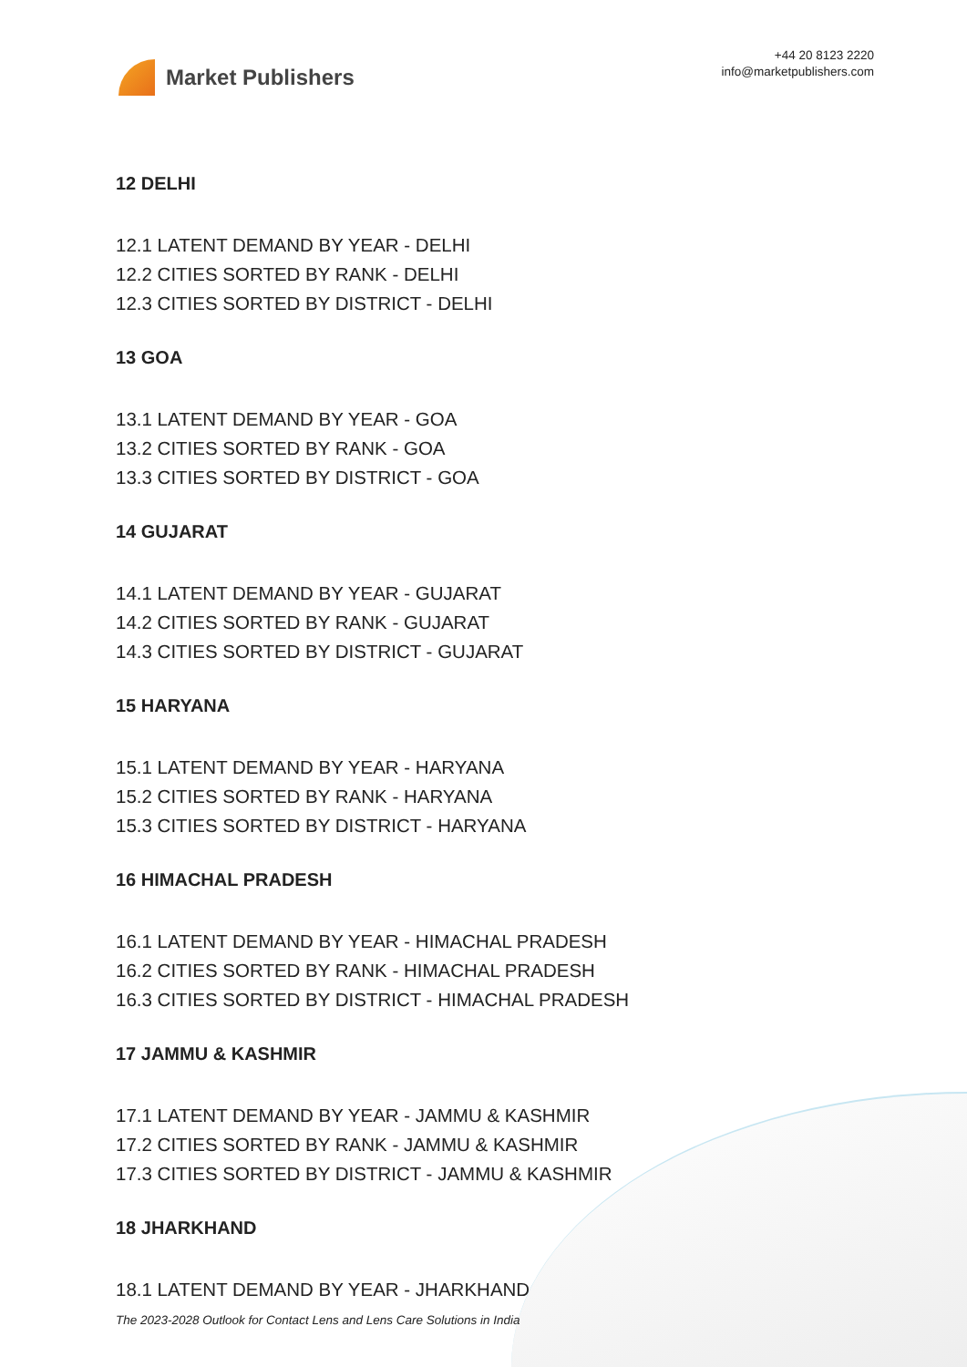Market Publishers
+44 20 8123 2220
info@marketpublishers.com
12 DELHI
12.1 LATENT DEMAND BY YEAR - DELHI
12.2 CITIES SORTED BY RANK - DELHI
12.3 CITIES SORTED BY DISTRICT - DELHI
13 GOA
13.1 LATENT DEMAND BY YEAR - GOA
13.2 CITIES SORTED BY RANK - GOA
13.3 CITIES SORTED BY DISTRICT - GOA
14 GUJARAT
14.1 LATENT DEMAND BY YEAR - GUJARAT
14.2 CITIES SORTED BY RANK - GUJARAT
14.3 CITIES SORTED BY DISTRICT - GUJARAT
15 HARYANA
15.1 LATENT DEMAND BY YEAR - HARYANA
15.2 CITIES SORTED BY RANK - HARYANA
15.3 CITIES SORTED BY DISTRICT - HARYANA
16 HIMACHAL PRADESH
16.1 LATENT DEMAND BY YEAR - HIMACHAL PRADESH
16.2 CITIES SORTED BY RANK - HIMACHAL PRADESH
16.3 CITIES SORTED BY DISTRICT - HIMACHAL PRADESH
17 JAMMU & KASHMIR
17.1 LATENT DEMAND BY YEAR - JAMMU & KASHMIR
17.2 CITIES SORTED BY RANK - JAMMU & KASHMIR
17.3 CITIES SORTED BY DISTRICT - JAMMU & KASHMIR
18 JHARKHAND
18.1 LATENT DEMAND BY YEAR - JHARKHAND
The 2023-2028 Outlook for Contact Lens and Lens Care Solutions in India